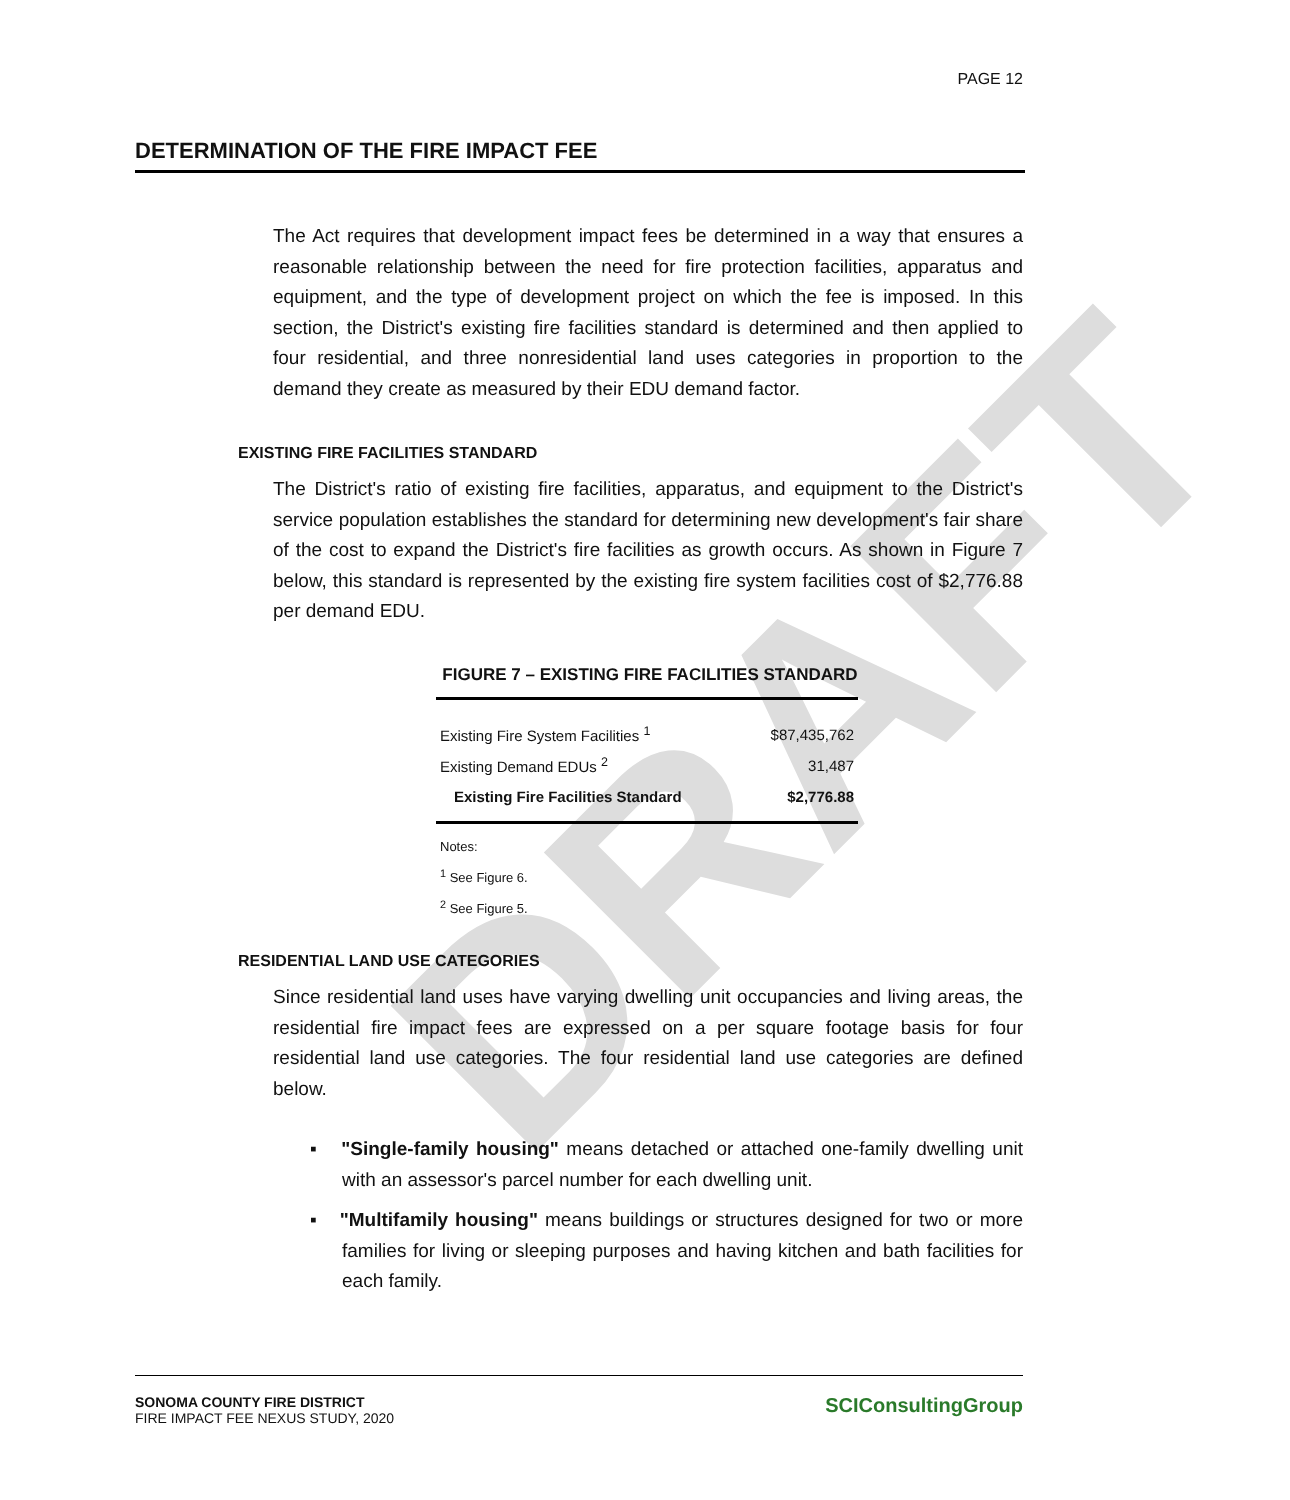DRAFT
PAGE 12
DETERMINATION OF THE FIRE IMPACT FEE
The Act requires that development impact fees be determined in a way that ensures a reasonable relationship between the need for fire protection facilities, apparatus and equipment, and the type of development project on which the fee is imposed. In this section, the District's existing fire facilities standard is determined and then applied to four residential, and three nonresidential land uses categories in proportion to the demand they create as measured by their EDU demand factor.
EXISTING FIRE FACILITIES STANDARD
The District's ratio of existing fire facilities, apparatus, and equipment to the District's service population establishes the standard for determining new development's fair share of the cost to expand the District's fire facilities as growth occurs. As shown in Figure 7 below, this standard is represented by the existing fire system facilities cost of $2,776.88 per demand EDU.
FIGURE 7 – EXISTING FIRE FACILITIES STANDARD
| Existing Fire System Facilities <sup>1</sup> | $87,435,762 |
| Existing Demand EDUs <sup>2</sup> | 31,487 |
| Existing Fire Facilities Standard | $2,776.88 |
Notes:
<sup>1</sup> See Figure 6.
<sup>2</sup> See Figure 5.
RESIDENTIAL LAND USE CATEGORIES
Since residential land uses have varying dwelling unit occupancies and living areas, the residential fire impact fees are expressed on a per square footage basis for four residential land use categories. The four residential land use categories are defined below.
▪ "Single-family housing" means detached or attached one-family dwelling unit with an assessor's parcel number for each dwelling unit.
▪ "Multifamily housing" means buildings or structures designed for two or more families for living or sleeping purposes and having kitchen and bath facilities for each family.
SONOMA COUNTY FIRE DISTRICT
FIRE IMPACT FEE NEXUS STUDY, 2020
SCIConsultingGroup